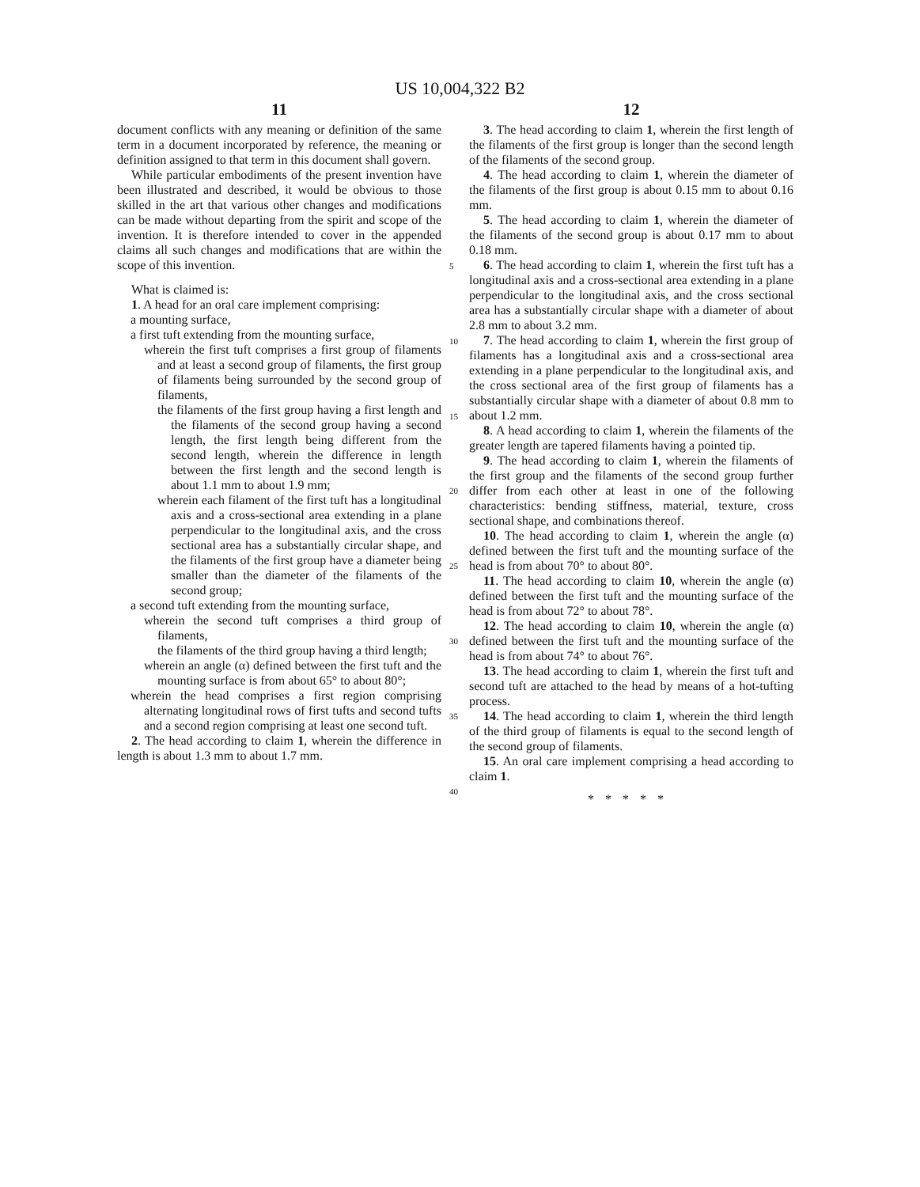US 10,004,322 B2
11
document conflicts with any meaning or definition of the same term in a document incorporated by reference, the meaning or definition assigned to that term in this document shall govern.
While particular embodiments of the present invention have been illustrated and described, it would be obvious to those skilled in the art that various other changes and modifications can be made without departing from the spirit and scope of the invention. It is therefore intended to cover in the appended claims all such changes and modifications that are within the scope of this invention.
What is claimed is:
1. A head for an oral care implement comprising:
a mounting surface,
a first tuft extending from the mounting surface,
wherein the first tuft comprises a first group of filaments and at least a second group of filaments, the first group of filaments being surrounded by the second group of filaments,
the filaments of the first group having a first length and the filaments of the second group having a second length, the first length being different from the second length, wherein the difference in length between the first length and the second length is about 1.1 mm to about 1.9 mm;
wherein each filament of the first tuft has a longitudinal axis and a cross-sectional area extending in a plane perpendicular to the longitudinal axis, and the cross sectional area has a substantially circular shape, and the filaments of the first group have a diameter being smaller than the diameter of the filaments of the second group;
a second tuft extending from the mounting surface,
wherein the second tuft comprises a third group of filaments,
the filaments of the third group having a third length;
wherein an angle (α) defined between the first tuft and the mounting surface is from about 65° to about 80°;
wherein the head comprises a first region comprising alternating longitudinal rows of first tufts and second tufts and a second region comprising at least one second tuft.
2. The head according to claim 1, wherein the difference in length is about 1.3 mm to about 1.7 mm.
5
10
15
20
25
30
35
40
12
3. The head according to claim 1, wherein the first length of the filaments of the first group is longer than the second length of the filaments of the second group.
4. The head according to claim 1, wherein the diameter of the filaments of the first group is about 0.15 mm to about 0.16 mm.
5. The head according to claim 1, wherein the diameter of the filaments of the second group is about 0.17 mm to about 0.18 mm.
6. The head according to claim 1, wherein the first tuft has a longitudinal axis and a cross-sectional area extending in a plane perpendicular to the longitudinal axis, and the cross sectional area has a substantially circular shape with a diameter of about 2.8 mm to about 3.2 mm.
7. The head according to claim 1, wherein the first group of filaments has a longitudinal axis and a cross-sectional area extending in a plane perpendicular to the longitudinal axis, and the cross sectional area of the first group of filaments has a substantially circular shape with a diameter of about 0.8 mm to about 1.2 mm.
8. A head according to claim 1, wherein the filaments of the greater length are tapered filaments having a pointed tip.
9. The head according to claim 1, wherein the filaments of the first group and the filaments of the second group further differ from each other at least in one of the following characteristics: bending stiffness, material, texture, cross sectional shape, and combinations thereof.
10. The head according to claim 1, wherein the angle (α) defined between the first tuft and the mounting surface of the head is from about 70° to about 80°.
11. The head according to claim 10, wherein the angle (α) defined between the first tuft and the mounting surface of the head is from about 72° to about 78°.
12. The head according to claim 10, wherein the angle (α) defined between the first tuft and the mounting surface of the head is from about 74° to about 76°.
13. The head according to claim 1, wherein the first tuft and second tuft are attached to the head by means of a hot-tufting process.
14. The head according to claim 1, wherein the third length of the third group of filaments is equal to the second length of the second group of filaments.
15. An oral care implement comprising a head according to claim 1.
*****